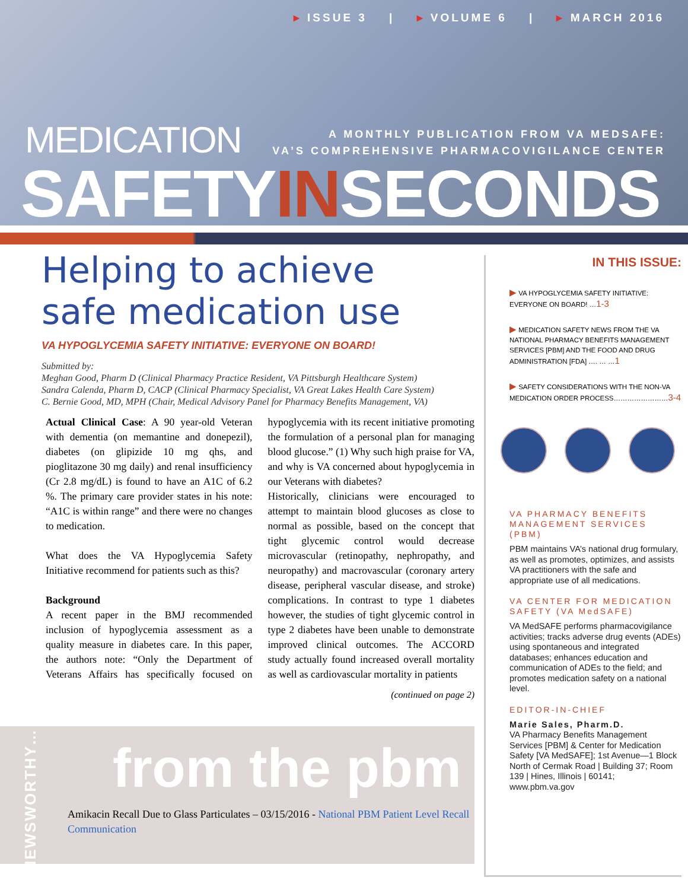▸ ISSUE 3 | ▸ VOLUME 6 | ▸ MARCH 2016
MEDICATION
A MONTHLY PUBLICATION FROM VA MEDSAFE:
VA’S COMPREHENSIVE PHARMACOVIGILANCE CENTER
SAFETYINSECONDS
Helping to achieve
safe medication use
VA HYPOGLYCEMIA SAFETY INITIATIVE: EVERYONE ON BOARD!
Submitted by:
Meghan Good, Pharm D (Clinical Pharmacy Practice Resident, VA Pittsburgh Healthcare System)
Sandra Calenda, Pharm D, CACP (Clinical Pharmacy Specialist, VA Great Lakes Health Care System)
C. Bernie Good, MD, MPH (Chair, Medical Advisory Panel for Pharmacy Benefits Management, VA)
Actual Clinical Case: A 90 year-old Veteran with dementia (on memantine and donepezil), diabetes (on glipizide 10 mg qhs, and pioglitazone 30 mg daily) and renal insufficiency (Cr 2.8 mg/dL) is found to have an A1C of 6.2 %. The primary care provider states in his note: “A1C is within range” and there were no changes to medication.
What does the VA Hypoglycemia Safety Initiative recommend for patients such as this?
Background
A recent paper in the BMJ recommended inclusion of hypoglycemia assessment as a quality measure in diabetes care. In this paper, the authors note: “Only the Department of Veterans Affairs has specifically focused on hypoglycemia with its recent initiative promoting the formulation of a personal plan for managing blood glucose.” (1) Why such high praise for VA, and why is VA concerned about hypoglycemia in our Veterans with diabetes?
Historically, clinicians were encouraged to attempt to maintain blood glucoses as close to normal as possible, based on the concept that tight glycemic control would decrease microvascular (retinopathy, nephropathy, and neuropathy) and macrovascular (coronary artery disease, peripheral vascular disease, and stroke) complications. In contrast to type 1 diabetes however, the studies of tight glycemic control in type 2 diabetes have been unable to demonstrate improved clinical outcomes. The ACCORD study actually found increased overall mortality as well as cardiovascular mortality in patients
(continued on page 2)
NEWSWORTHY…
from the pbm
Amikacin Recall Due to Glass Particulates – 03/15/2016 - National PBM Patient Level Recall Communication
IN THIS ISSUE:
▶ VA HYPOGLYCEMIA SAFETY INITIATIVE: EVERYONE ON BOARD! …1-3
▶ MEDICATION SAFETY NEWS FROM THE VA NATIONAL PHARMACY BENEFITS MANAGEMENT SERVICES [PBM] AND THE FOOD AND DRUG ADMINISTRATION [FDA] …. … …1
▶ SAFETY CONSIDERATIONS WITH THE NON-VA MEDICATION ORDER PROCESS……………………3-4
VA PHARMACY BENEFITS MANAGEMENT SERVICES (PBM)
PBM maintains VA’s national drug formulary, as well as promotes, optimizes, and assists VA practitioners with the safe and appropriate use of all medications.
VA CENTER FOR MEDICATION SAFETY (VA MedSAFE)
VA MedSAFE performs pharmacovigilance activities; tracks adverse drug events (ADEs) using spontaneous and integrated databases; enhances education and communication of ADEs to the field; and promotes medication safety on a national level.
EDITOR-IN-CHIEF
Marie Sales, Pharm.D.
VA Pharmacy Benefits Management Services [PBM] & Center for Medication Safety [VA MedSAFE]; 1st Avenue—1 Block North of Cermak Road | Building 37; Room 139 | Hines, Illinois | 60141; www.pbm.va.gov